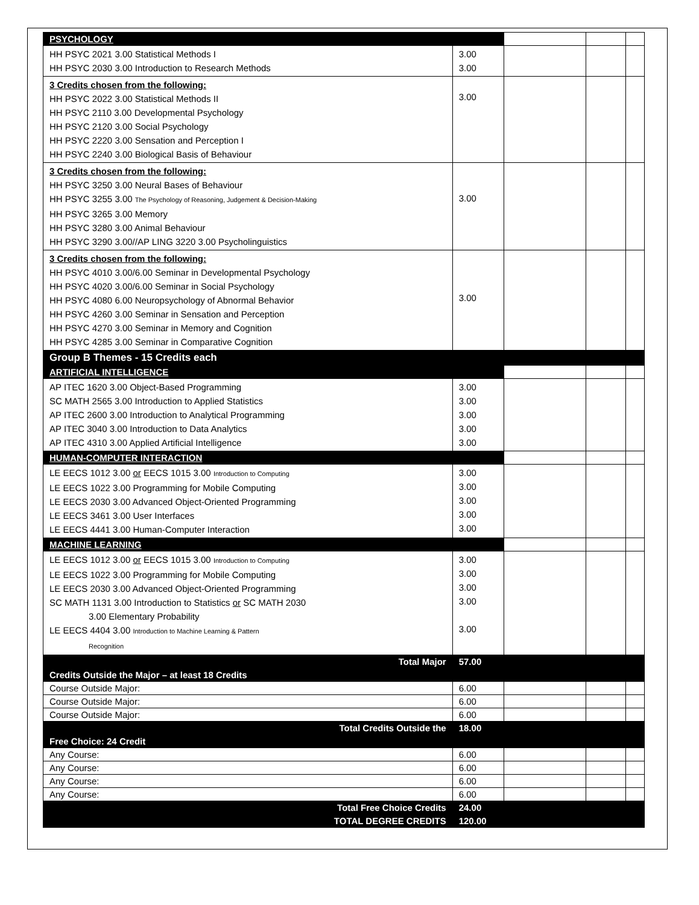| PSYCHOLOGY | | | | |
| HH PSYC 2021 3.00 Statistical Methods I HH PSYC 2030 3.00 Introduction to Research Methods | 3.00 3.00 | | | |
| 3 Credits chosen from the following: HH PSYC 2022 3.00 Statistical Methods II HH PSYC 2110 3.00 Developmental Psychology HH PSYC 2120 3.00 Social Psychology HH PSYC 2220 3.00 Sensation and Perception I HH PSYC 2240 3.00 Biological Basis of Behaviour | 3.00 | | | |
| 3 Credits chosen from the following: HH PSYC 3250 3.00 Neural Bases of Behaviour HH PSYC 3255 3.00 The Psychology of Reasoning, Judgement & Decision-Making HH PSYC 3265 3.00 Memory HH PSYC 3280 3.00 Animal Behaviour HH PSYC 3290 3.00//AP LING 3220 3.00 Psycholinguistics | 3.00 | | | |
| 3 Credits chosen from the following: HH PSYC 4010 3.00/6.00 Seminar in Developmental Psychology HH PSYC 4020 3.00/6.00 Seminar in Social Psychology HH PSYC 4080 6.00 Neuropsychology of Abnormal Behavior HH PSYC 4260 3.00 Seminar in Sensation and Perception HH PSYC 4270 3.00 Seminar in Memory and Cognition HH PSYC 4285 3.00 Seminar in Comparative Cognition | 3.00 | | | |
| Group B Themes - 15 Credits each | | | | |
| ARTIFICIAL INTELLIGENCE | | | | |
| AP ITEC 1620 3.00 Object-Based Programming SC MATH 2565 3.00 Introduction to Applied Statistics AP ITEC 2600 3.00 Introduction to Analytical Programming AP ITEC 3040 3.00 Introduction to Data Analytics AP ITEC 4310 3.00 Applied Artificial Intelligence | 3.00 3.00 3.00 3.00 3.00 | | | |
| HUMAN-COMPUTER INTERACTION | | | | |
| LE EECS 1012 3.00 or EECS 1015 3.00 Introduction to Computing LE EECS 1022 3.00 Programming for Mobile Computing LE EECS 2030 3.00 Advanced Object-Oriented Programming LE EECS 3461 3.00 User Interfaces LE EECS 4441 3.00 Human-Computer Interaction | 3.00 3.00 3.00 3.00 3.00 | | | |
| MACHINE LEARNING | | | | |
| LE EECS 1012 3.00 or EECS 1015 3.00 Introduction to Computing LE EECS 1022 3.00 Programming for Mobile Computing LE EECS 2030 3.00 Advanced Object-Oriented Programming SC MATH 1131 3.00 Introduction to Statistics or SC MATH 2030 3.00 Elementary Probability LE EECS 4404 3.00 Introduction to Machine Learning & Pattern Recognition | 3.00 3.00 3.00 3.00 3.00 | | | |
| Total Major | 57.00 | | | |
| Credits Outside the Major – at least 18 Credits | | | | |
| Course Outside Major: | 6.00 | | | |
| Course Outside Major: | 6.00 | | | |
| Course Outside Major: | 6.00 | | | |
| Total Credits Outside the | 18.00 | | | |
| Free Choice: 24 Credit | | | | |
| Any Course: | 6.00 | | | |
| Any Course: | 6.00 | | | |
| Any Course: | 6.00 | | | |
| Any Course: | 6.00 | | | |
| Total Free Choice Credits | 24.00 | | | |
| TOTAL DEGREE CREDITS | 120.00 | | | |